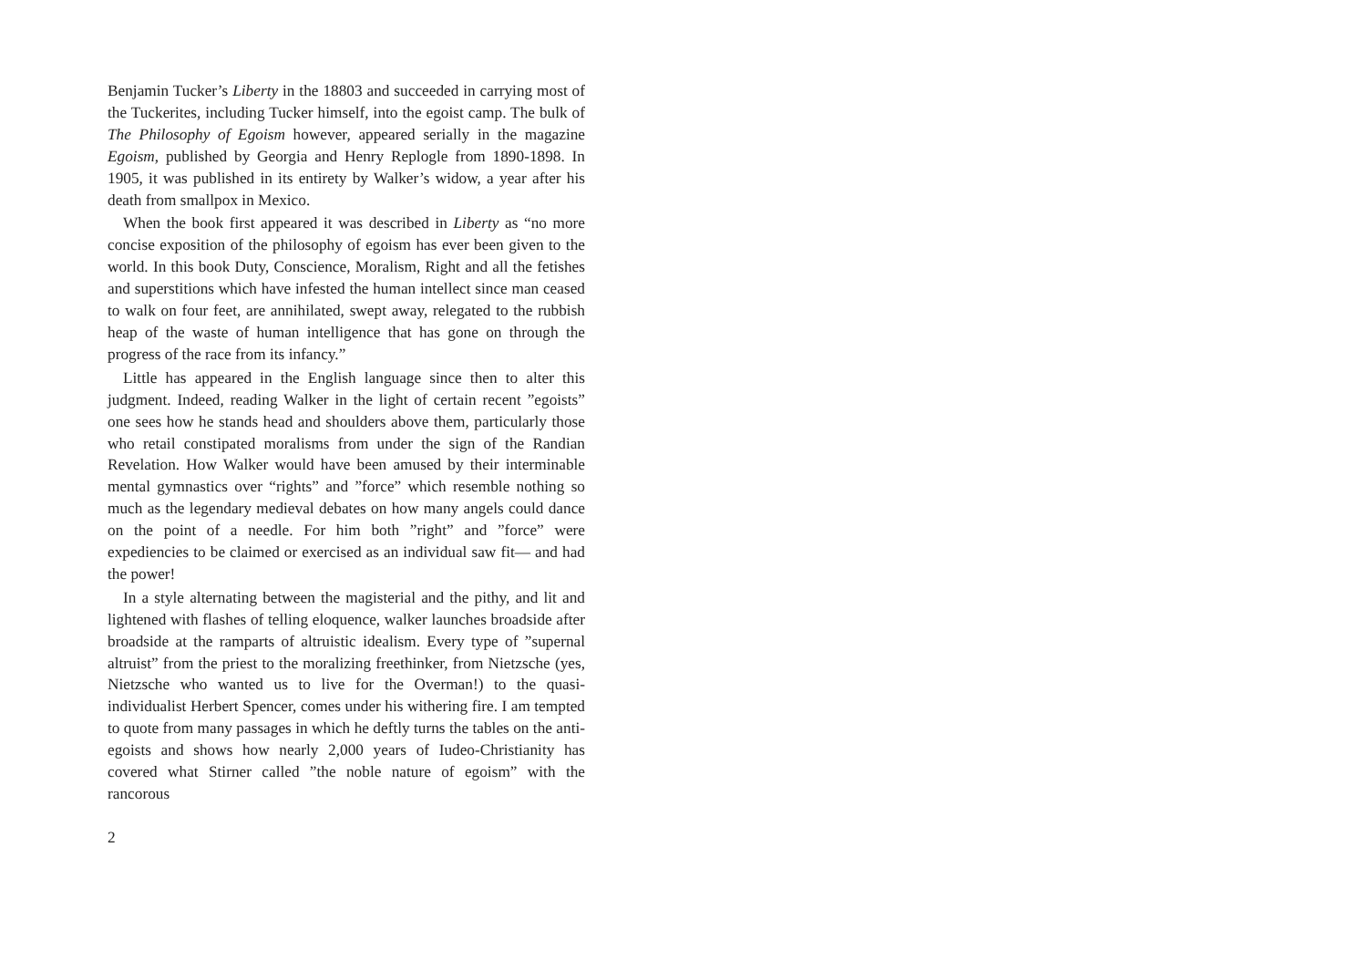Benjamin Tucker’s Liberty in the 18803 and succeeded in carrying most of the Tuckerites, including Tucker himself, into the egoist camp. The bulk of The Philosophy of Egoism however, appeared serially in the magazine Egoism, published by Georgia and Henry Replogle from 1890-1898. In 1905, it was published in its entirety by Walker’s widow, a year after his death from smallpox in Mexico.
When the book first appeared it was described in Liberty as “no more concise exposition of the philosophy of egoism has ever been given to the world. In this book Duty, Conscience, Moralism, Right and all the fetishes and superstitions which have infested the human intellect since man ceased to walk on four feet, are annihilated, swept away, relegated to the rubbish heap of the waste of human intelligence that has gone on through the progress of the race from its infancy.”
Little has appeared in the English language since then to alter this judgment. Indeed, reading Walker in the light of certain recent ”egoists” one sees how he stands head and shoulders above them, particularly those who retail constipated moralisms from under the sign of the Randian Revelation. How Walker would have been amused by their interminable mental gymnastics over “rights” and ”force” which resemble nothing so much as the legendary medieval debates on how many angels could dance on the point of a needle. For him both ”right” and ”force” were expediencies to be claimed or exercised as an individual saw fit— and had the power!
In a style alternating between the magisterial and the pithy, and lit and lightened with flashes of telling eloquence, walker launches broadside after broadside at the ramparts of altruistic idealism. Every type of ”supernal altruist” from the priest to the moralizing freethinker, from Nietzsche (yes, Nietzsche who wanted us to live for the Overman!) to the quasi-individualist Herbert Spencer, comes under his withering fire. I am tempted to quote from many passages in which he deftly turns the tables on the anti-egoists and shows how nearly 2,000 years of Iudeo-Christianity has covered what Stirner called ”the noble nature of egoism” with the rancorous
2